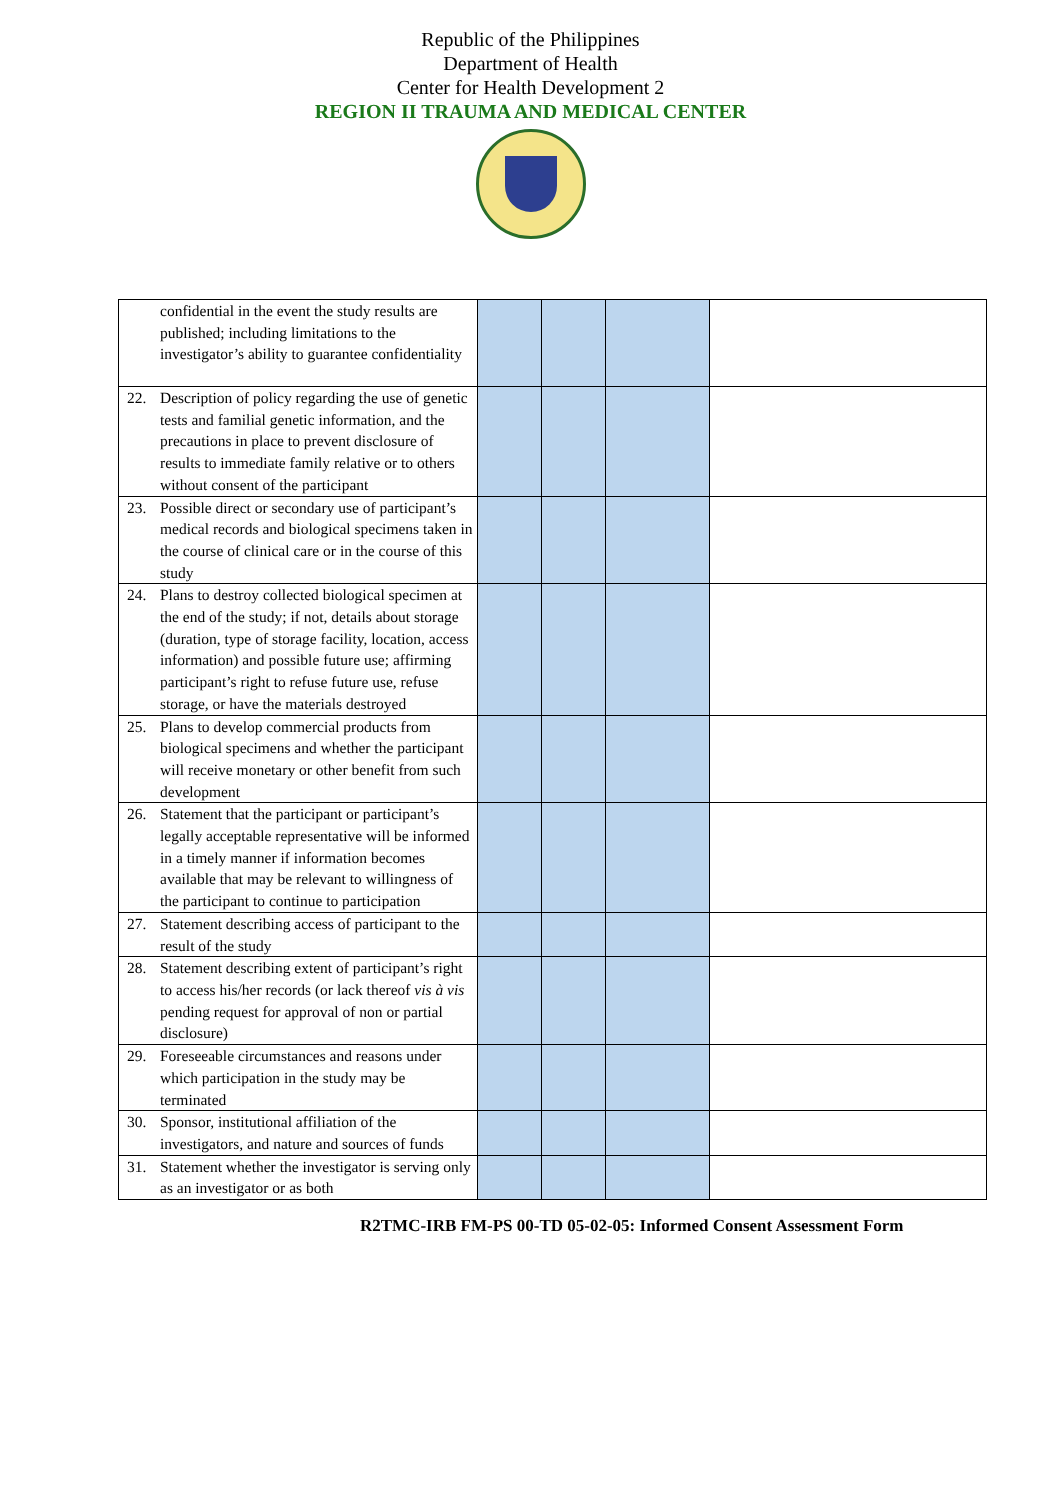Republic of the Philippines
Department of Health
Center for Health Development 2
REGION II TRAUMA AND MEDICAL CENTER
| confidential in the event the study results are published; including limitations to the investigator’s ability to guarantee confidentiality | | | | |
| 22. Description of policy regarding the use of genetic tests and familial genetic information, and the precautions in place to prevent disclosure of results to immediate family relative or to others without consent of the participant | | | | |
| 23. Possible direct or secondary use of participant’s medical records and biological specimens taken in the course of clinical care or in the course of this study | | | | |
| 24. Plans to destroy collected biological specimen at the end of the study; if not, details about storage (duration, type of storage facility, location, access information) and possible future use; affirming participant’s right to refuse future use, refuse storage, or have the materials destroyed | | | | |
| 25. Plans to develop commercial products from biological specimens and whether the participant will receive monetary or other benefit from such development | | | | |
| 26. Statement that the participant or participant’s legally acceptable representative will be informed in a timely manner if information becomes available that may be relevant to willingness of the participant to continue to participation | | | | |
| 27. Statement describing access of participant to the result of the study | | | | |
| 28. Statement describing extent of participant’s right to access his/her records (or lack thereof vis à vis pending request for approval of non or partial disclosure) | | | | |
| 29. Foreseeable circumstances and reasons under which participation in the study may be terminated | | | | |
| 30. Sponsor, institutional affiliation of the investigators, and nature and sources of funds | | | | |
| 31. Statement whether the investigator is serving only as an investigator or as both | | | | |
R2TMC-IRB FM-PS 00-TD 05-02-05: Informed Consent Assessment Form